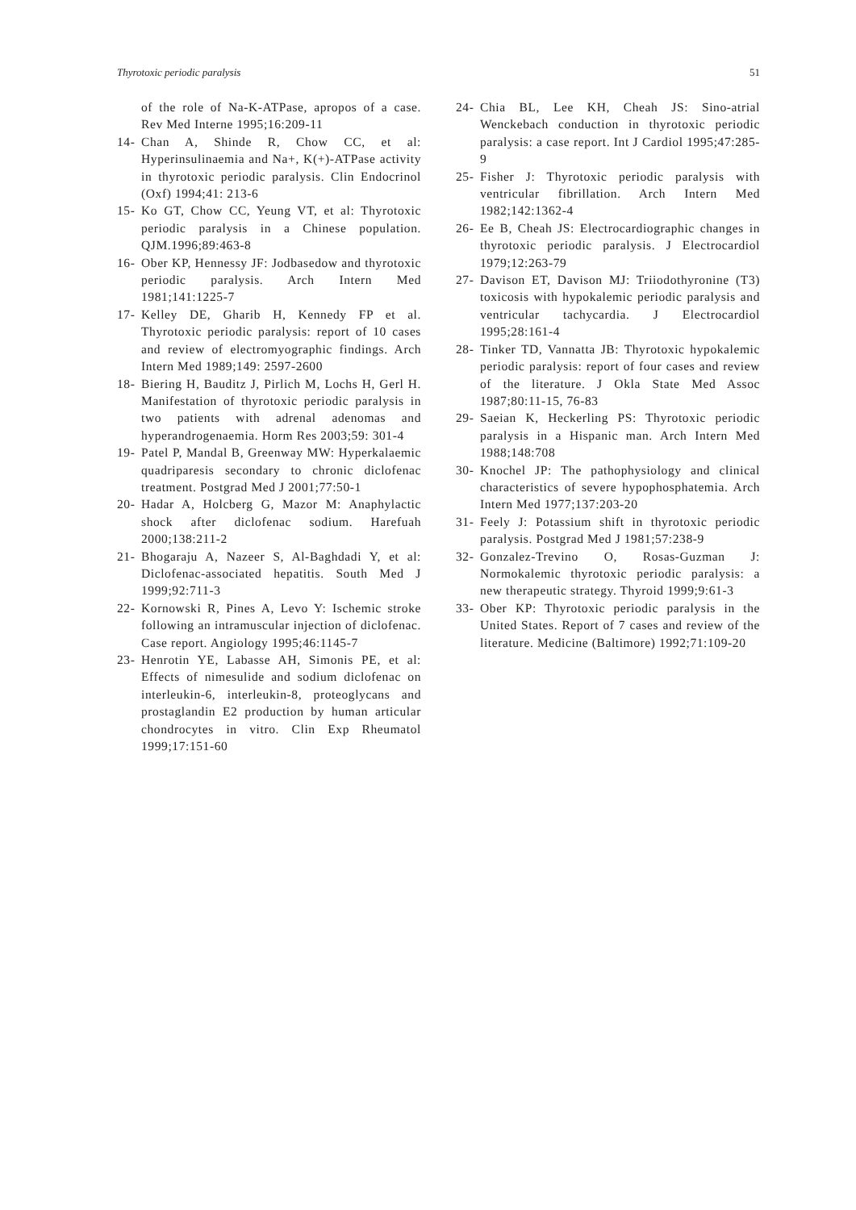Thyrotoxic periodic paralysis 51
of the role of Na-K-ATPase, apropos of a case. Rev Med Interne 1995;16:209-11
14- Chan A, Shinde R, Chow CC, et al: Hyperinsulinaemia and Na+, K(+)-ATPase activity in thyrotoxic periodic paralysis. Clin Endocrinol (Oxf) 1994;41: 213-6
15- Ko GT, Chow CC, Yeung VT, et al: Thyrotoxic periodic paralysis in a Chinese population. QJM.1996;89:463-8
16- Ober KP, Hennessy JF: Jodbasedow and thyrotoxic periodic paralysis. Arch Intern Med 1981;141:1225-7
17- Kelley DE, Gharib H, Kennedy FP et al. Thyrotoxic periodic paralysis: report of 10 cases and review of electromyographic findings. Arch Intern Med 1989;149: 2597-2600
18- Biering H, Bauditz J, Pirlich M, Lochs H, Gerl H. Manifestation of thyrotoxic periodic paralysis in two patients with adrenal adenomas and hyperandrogenaemia. Horm Res 2003;59: 301-4
19- Patel P, Mandal B, Greenway MW: Hyperkalaemic quadriparesis secondary to chronic diclofenac treatment. Postgrad Med J 2001;77:50-1
20- Hadar A, Holcberg G, Mazor M: Anaphylactic shock after diclofenac sodium. Harefuah 2000;138:211-2
21- Bhogaraju A, Nazeer S, Al-Baghdadi Y, et al: Diclofenac-associated hepatitis. South Med J 1999;92:711-3
22- Kornowski R, Pines A, Levo Y: Ischemic stroke following an intramuscular injection of diclofenac. Case report. Angiology 1995;46:1145-7
23- Henrotin YE, Labasse AH, Simonis PE, et al: Effects of nimesulide and sodium diclofenac on interleukin-6, interleukin-8, proteoglycans and prostaglandin E2 production by human articular chondrocytes in vitro. Clin Exp Rheumatol 1999;17:151-60
24- Chia BL, Lee KH, Cheah JS: Sino-atrial Wenckebach conduction in thyrotoxic periodic paralysis: a case report. Int J Cardiol 1995;47:285-9
25- Fisher J: Thyrotoxic periodic paralysis with ventricular fibrillation. Arch Intern Med 1982;142:1362-4
26- Ee B, Cheah JS: Electrocardiographic changes in thyrotoxic periodic paralysis. J Electrocardiol 1979;12:263-79
27- Davison ET, Davison MJ: Triiodothyronine (T3) toxicosis with hypokalemic periodic paralysis and ventricular tachycardia. J Electrocardiol 1995;28:161-4
28- Tinker TD, Vannatta JB: Thyrotoxic hypokalemic periodic paralysis: report of four cases and review of the literature. J Okla State Med Assoc 1987;80:11-15, 76-83
29- Saeian K, Heckerling PS: Thyrotoxic periodic paralysis in a Hispanic man. Arch Intern Med 1988;148:708
30- Knochel JP: The pathophysiology and clinical characteristics of severe hypophosphatemia. Arch Intern Med 1977;137:203-20
31- Feely J: Potassium shift in thyrotoxic periodic paralysis. Postgrad Med J 1981;57:238-9
32- Gonzalez-Trevino O, Rosas-Guzman J: Normokalemic thyrotoxic periodic paralysis: a new therapeutic strategy. Thyroid 1999;9:61-3
33- Ober KP: Thyrotoxic periodic paralysis in the United States. Report of 7 cases and review of the literature. Medicine (Baltimore) 1992;71:109-20